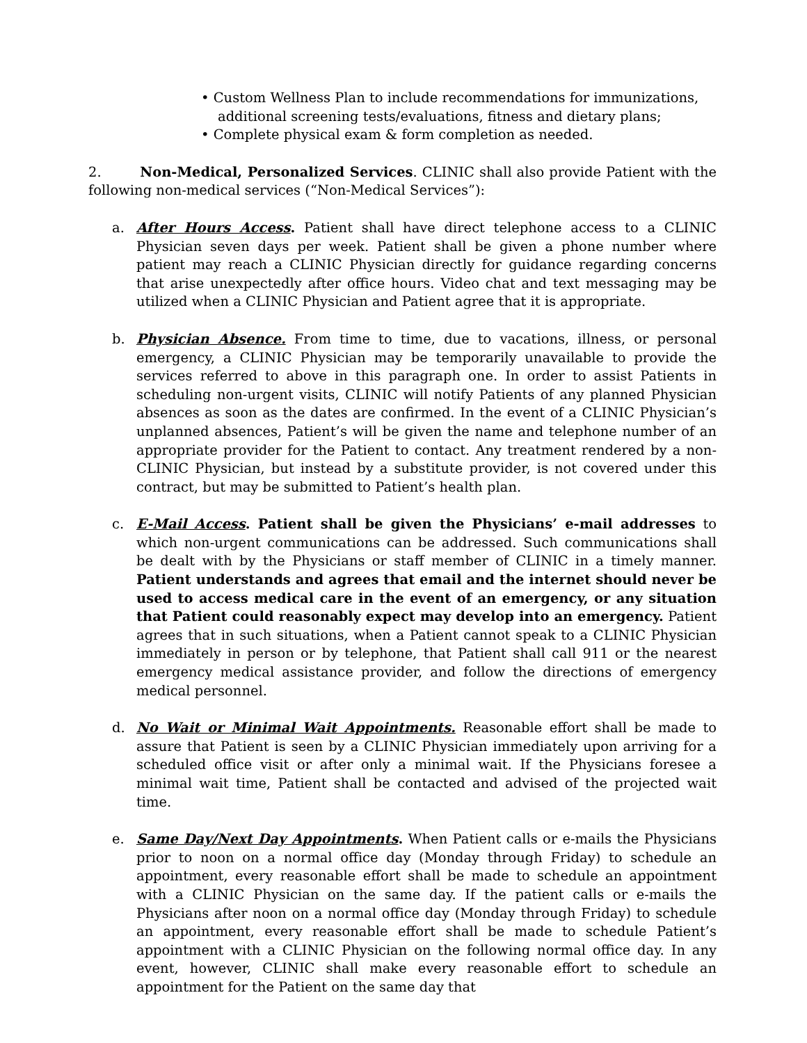• Custom Wellness Plan to include recommendations for immunizations, additional screening tests/evaluations, fitness and dietary plans;
• Complete physical exam & form completion as needed.
2. Non-Medical, Personalized Services. CLINIC shall also provide Patient with the following non-medical services (“Non-Medical Services”):
a. After Hours Access. Patient shall have direct telephone access to a CLINIC Physician seven days per week. Patient shall be given a phone number where patient may reach a CLINIC Physician directly for guidance regarding concerns that arise unexpectedly after office hours. Video chat and text messaging may be utilized when a CLINIC Physician and Patient agree that it is appropriate.
b. Physician Absence. From time to time, due to vacations, illness, or personal emergency, a CLINIC Physician may be temporarily unavailable to provide the services referred to above in this paragraph one. In order to assist Patients in scheduling non-urgent visits, CLINIC will notify Patients of any planned Physician absences as soon as the dates are confirmed. In the event of a CLINIC Physician’s unplanned absences, Patient’s will be given the name and telephone number of an appropriate provider for the Patient to contact. Any treatment rendered by a non-CLINIC Physician, but instead by a substitute provider, is not covered under this contract, but may be submitted to Patient’s health plan.
c. E-Mail Access. Patient shall be given the Physicians’ e-mail addresses to which non-urgent communications can be addressed. Such communications shall be dealt with by the Physicians or staff member of CLINIC in a timely manner. Patient understands and agrees that email and the internet should never be used to access medical care in the event of an emergency, or any situation that Patient could reasonably expect may develop into an emergency. Patient agrees that in such situations, when a Patient cannot speak to a CLINIC Physician immediately in person or by telephone, that Patient shall call 911 or the nearest emergency medical assistance provider, and follow the directions of emergency medical personnel.
d. No Wait or Minimal Wait Appointments. Reasonable effort shall be made to assure that Patient is seen by a CLINIC Physician immediately upon arriving for a scheduled office visit or after only a minimal wait. If the Physicians foresee a minimal wait time, Patient shall be contacted and advised of the projected wait time.
e. Same Day/Next Day Appointments. When Patient calls or e-mails the Physicians prior to noon on a normal office day (Monday through Friday) to schedule an appointment, every reasonable effort shall be made to schedule an appointment with a CLINIC Physician on the same day. If the patient calls or e-mails the Physicians after noon on a normal office day (Monday through Friday) to schedule an appointment, every reasonable effort shall be made to schedule Patient’s appointment with a CLINIC Physician on the following normal office day. In any event, however, CLINIC shall make every reasonable effort to schedule an appointment for the Patient on the same day that